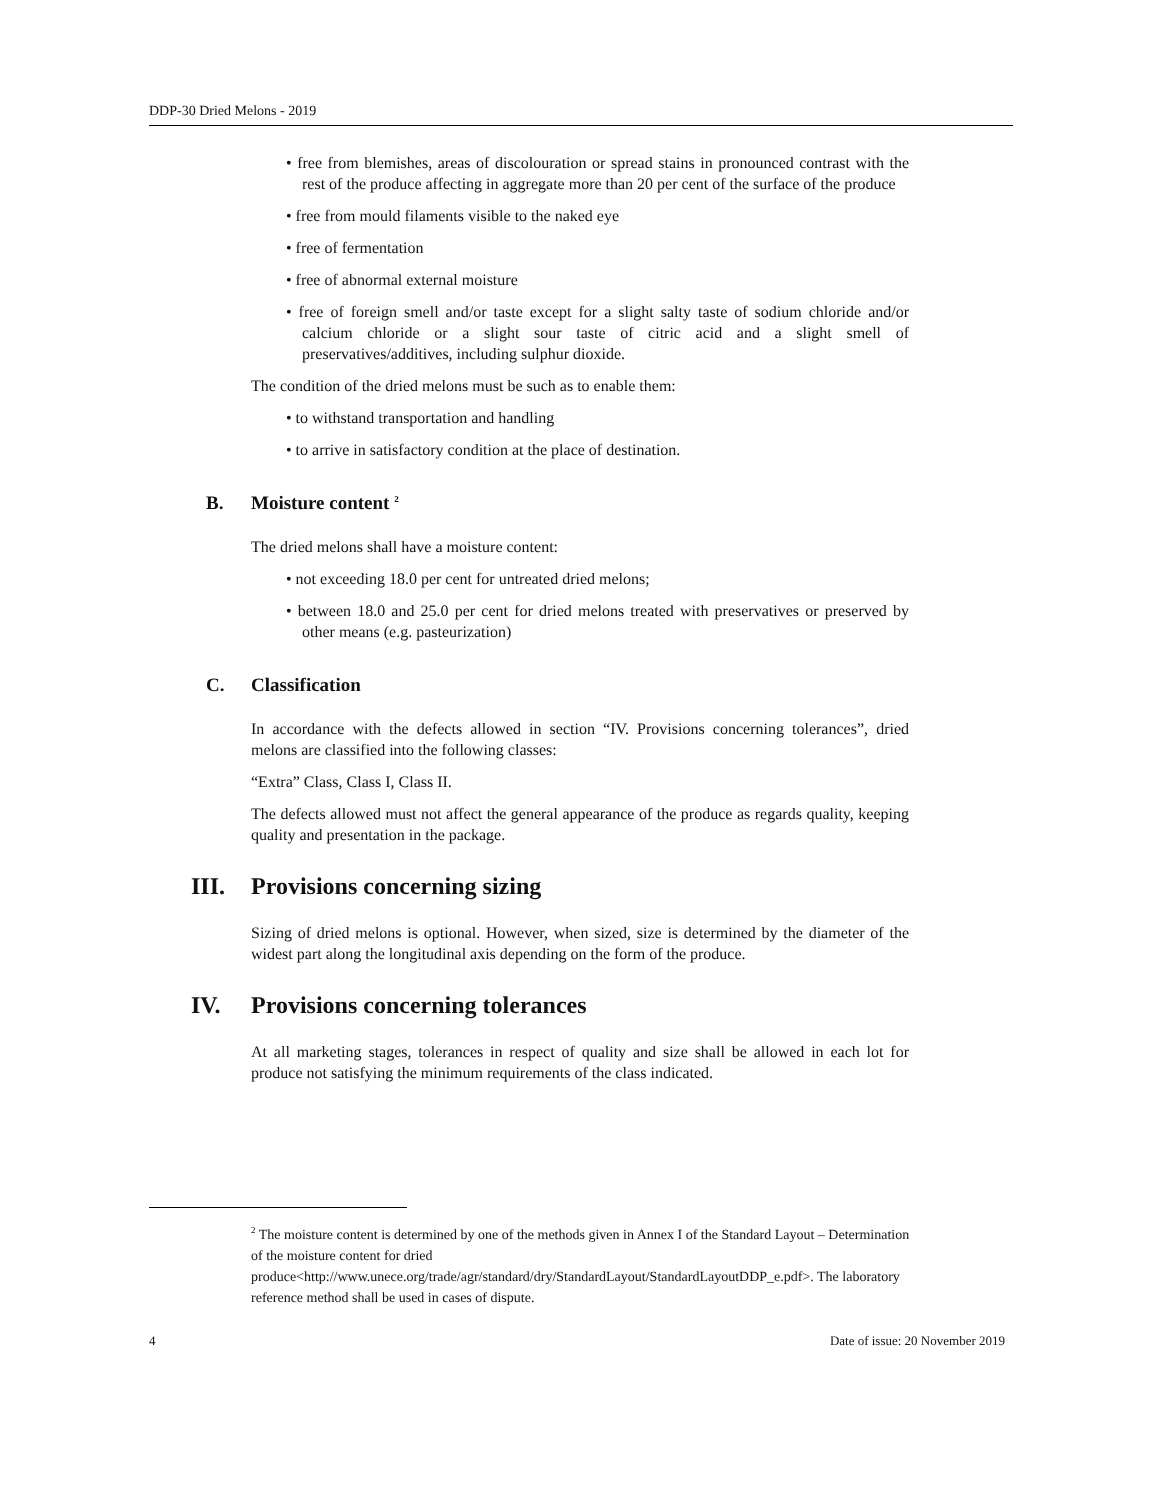DDP-30 Dried Melons - 2019
• free from blemishes, areas of discolouration or spread stains in pronounced contrast with the rest of the produce affecting in aggregate more than 20 per cent of the surface of the produce
• free from mould filaments visible to the naked eye
• free of fermentation
• free of abnormal external moisture
• free of foreign smell and/or taste except for a slight salty taste of sodium chloride and/or calcium chloride or a slight sour taste of citric acid and a slight smell of preservatives/additives, including sulphur dioxide.
The condition of the dried melons must be such as to enable them:
• to withstand transportation and handling
• to arrive in satisfactory condition at the place of destination.
B. Moisture content <sup>2</sup>
The dried melons shall have a moisture content:
• not exceeding 18.0 per cent for untreated dried melons;
• between 18.0 and 25.0 per cent for dried melons treated with preservatives or preserved by other means (e.g. pasteurization)
C. Classification
In accordance with the defects allowed in section “IV. Provisions concerning tolerances”, dried melons are classified into the following classes:
“Extra” Class, Class I, Class II.
The defects allowed must not affect the general appearance of the produce as regards quality, keeping quality and presentation in the package.
III. Provisions concerning sizing
Sizing of dried melons is optional. However, when sized, size is determined by the diameter of the widest part along the longitudinal axis depending on the form of the produce.
IV. Provisions concerning tolerances
At all marketing stages, tolerances in respect of quality and size shall be allowed in each lot for produce not satisfying the minimum requirements of the class indicated.
<sup>2</sup> The moisture content is determined by one of the methods given in Annex I of the Standard Layout – Determination of the moisture content for dried produce<http://www.unece.org/trade/agr/standard/dry/StandardLayout/StandardLayoutDDP_e.pdf>. The laboratory reference method shall be used in cases of dispute.
4 Date of issue: 20 November 2019